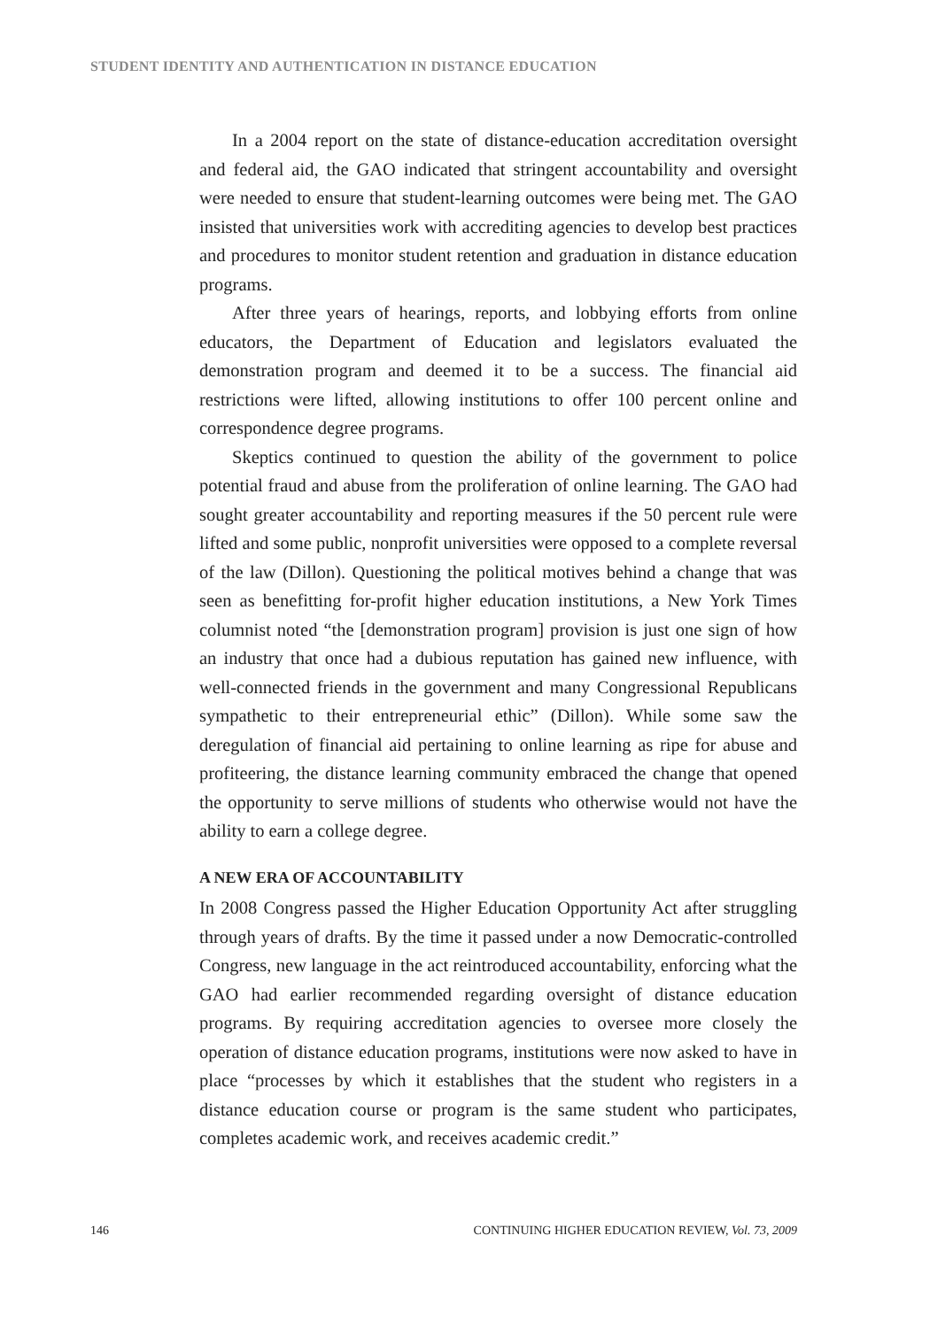STUDENT IDENTITY AND AUTHENTICATION IN DISTANCE EDUCATION
In a 2004 report on the state of distance-education accreditation oversight and federal aid, the GAO indicated that stringent accountability and oversight were needed to ensure that student-learning outcomes were being met. The GAO insisted that universities work with accrediting agencies to develop best practices and procedures to monitor student retention and graduation in distance education programs.
After three years of hearings, reports, and lobbying efforts from online educators, the Department of Education and legislators evaluated the demonstration program and deemed it to be a success. The financial aid restrictions were lifted, allowing institutions to offer 100 percent online and correspondence degree programs.
Skeptics continued to question the ability of the government to police potential fraud and abuse from the proliferation of online learning. The GAO had sought greater accountability and reporting measures if the 50 percent rule were lifted and some public, nonprofit universities were opposed to a complete reversal of the law (Dillon). Questioning the political motives behind a change that was seen as benefitting for-profit higher education institutions, a New York Times columnist noted “the [demonstration program] provision is just one sign of how an industry that once had a dubious reputation has gained new influence, with well-connected friends in the government and many Congressional Republicans sympathetic to their entrepreneurial ethic” (Dillon). While some saw the deregulation of financial aid pertaining to online learning as ripe for abuse and profiteering, the distance learning community embraced the change that opened the opportunity to serve millions of students who otherwise would not have the ability to earn a college degree.
A NEW ERA OF ACCOUNTABILITY
In 2008 Congress passed the Higher Education Opportunity Act after struggling through years of drafts. By the time it passed under a now Democratic-controlled Congress, new language in the act reintroduced accountability, enforcing what the GAO had earlier recommended regarding oversight of distance education programs. By requiring accreditation agencies to oversee more closely the operation of distance education programs, institutions were now asked to have in place “processes by which it establishes that the student who registers in a distance education course or program is the same student who participates, completes academic work, and receives academic credit.”
146 CONTINUING HIGHER EDUCATION REVIEW, Vol. 73, 2009